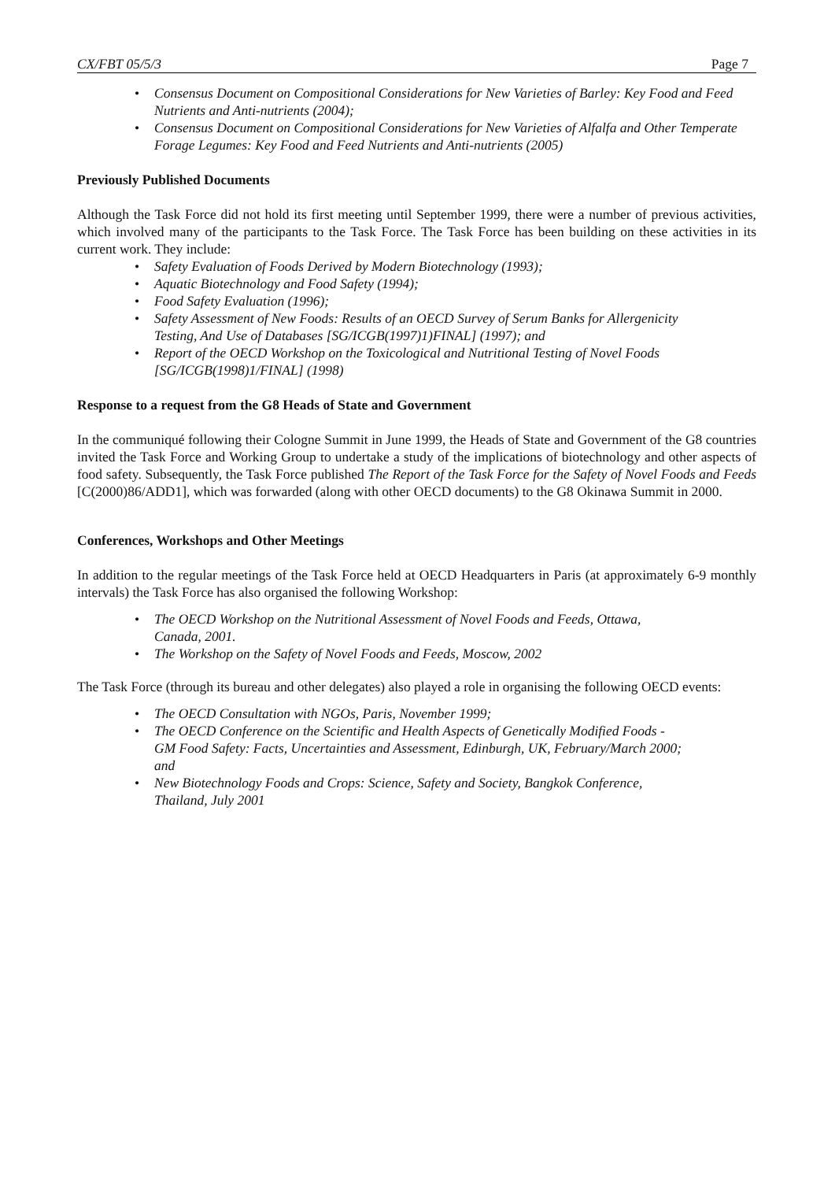CX/FBT 05/5/3 Page 7
• Consensus Document on Compositional Considerations for New Varieties of Barley: Key Food and Feed Nutrients and Anti-nutrients (2004);
• Consensus Document on Compositional Considerations for New Varieties of Alfalfa and Other Temperate Forage Legumes: Key Food and Feed Nutrients and Anti-nutrients (2005)
Previously Published Documents
Although the Task Force did not hold its first meeting until September 1999, there were a number of previous activities, which involved many of the participants to the Task Force. The Task Force has been building on these activities in its current work. They include:
• Safety Evaluation of Foods Derived by Modern Biotechnology (1993);
• Aquatic Biotechnology and Food Safety (1994);
• Food Safety Evaluation (1996);
• Safety Assessment of New Foods: Results of an OECD Survey of Serum Banks for Allergenicity Testing, And Use of Databases [SG/ICGB(1997)1)FINAL] (1997); and
• Report of the OECD Workshop on the Toxicological and Nutritional Testing of Novel Foods [SG/ICGB(1998)1/FINAL] (1998)
Response to a request from the G8 Heads of State and Government
In the communiqué following their Cologne Summit in June 1999, the Heads of State and Government of the G8 countries invited the Task Force and Working Group to undertake a study of the implications of biotechnology and other aspects of food safety. Subsequently, the Task Force published The Report of the Task Force for the Safety of Novel Foods and Feeds [C(2000)86/ADD1], which was forwarded (along with other OECD documents) to the G8 Okinawa Summit in 2000.
Conferences, Workshops and Other Meetings
In addition to the regular meetings of the Task Force held at OECD Headquarters in Paris (at approximately 6-9 monthly intervals) the Task Force has also organised the following Workshop:
• The OECD Workshop on the Nutritional Assessment of Novel Foods and Feeds, Ottawa, Canada, 2001.
• The Workshop on the Safety of Novel Foods and Feeds, Moscow, 2002
The Task Force (through its bureau and other delegates) also played a role in organising the following OECD events:
• The OECD Consultation with NGOs, Paris, November 1999;
• The OECD Conference on the Scientific and Health Aspects of Genetically Modified Foods - GM Food Safety: Facts, Uncertainties and Assessment, Edinburgh, UK, February/March 2000; and
• New Biotechnology Foods and Crops: Science, Safety and Society, Bangkok Conference, Thailand, July 2001